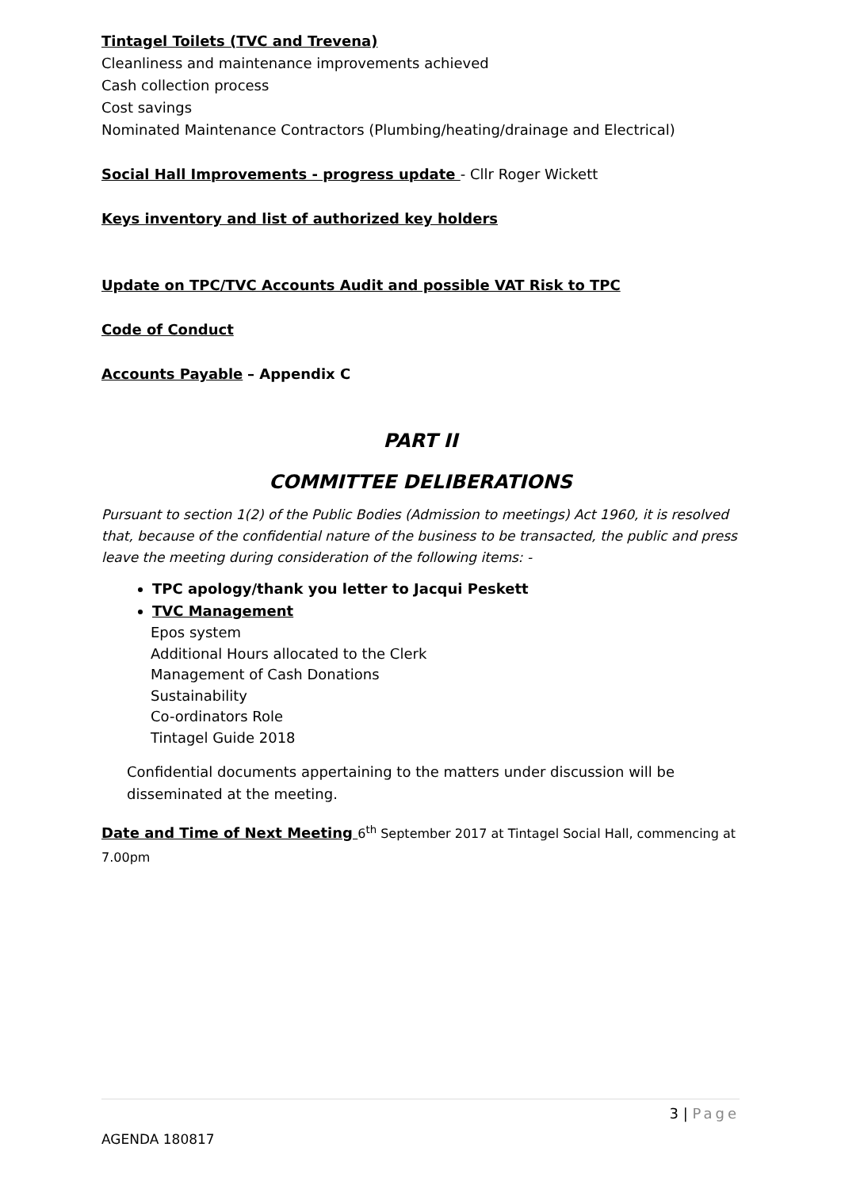Tintagel Toilets (TVC and Trevena)
Cleanliness and maintenance improvements achieved
Cash collection process
Cost savings
Nominated Maintenance Contractors (Plumbing/heating/drainage and Electrical)
Social Hall Improvements - progress update - Cllr Roger Wickett
Keys inventory and list of authorized key holders
Update on TPC/TVC Accounts Audit and possible VAT Risk to TPC
Code of Conduct
Accounts Payable – Appendix C
PART II
COMMITTEE DELIBERATIONS
Pursuant to section 1(2) of the Public Bodies (Admission to meetings) Act 1960, it is resolved that, because of the confidential nature of the business to be transacted, the public and press leave the meeting during consideration of the following items: -
TPC apology/thank you letter to Jacqui Peskett
TVC Management
Epos system
Additional Hours allocated to the Clerk
Management of Cash Donations
Sustainability
Co-ordinators Role
Tintagel Guide 2018
Confidential documents appertaining to the matters under discussion will be disseminated at the meeting.
Date and Time of Next Meeting 6<sup>th</sup> September 2017 at Tintagel Social Hall, commencing at 7.00pm
3 | Page
AGENDA 180817